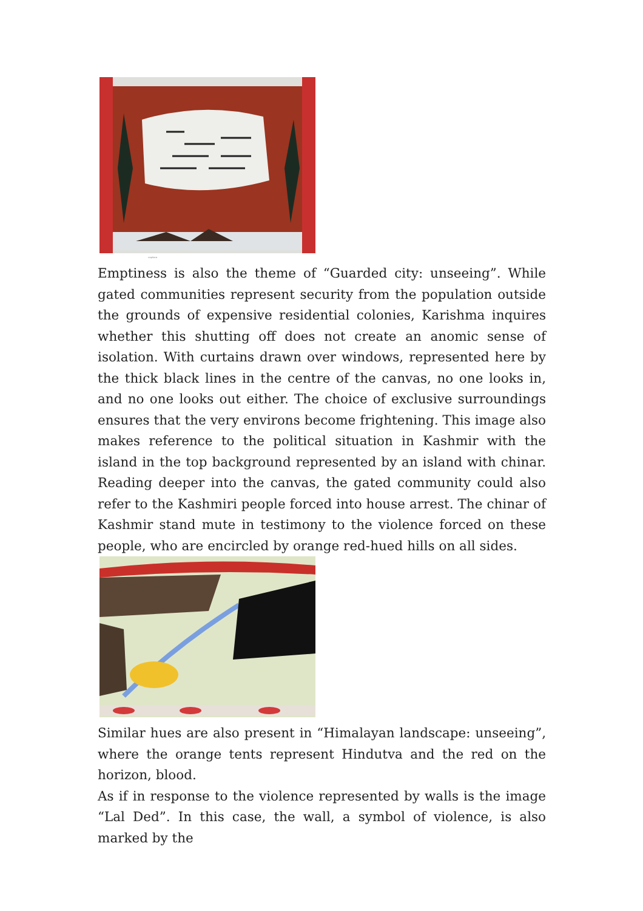caption
Emptiness is also the theme of “Guarded city: unseeing”. While gated communities represent security from the population outside the grounds of expensive residential colonies, Karishma inquires whether this shutting off does not create an anomic sense of isolation. With curtains drawn over windows, represented here by the thick black lines in the centre of the canvas, no one looks in, and no one looks out either. The choice of exclusive surroundings ensures that the very environs become frightening. This image also makes reference to the political situation in Kashmir with the island in the top background represented by an island with chinar. Reading deeper into the canvas, the gated community could also refer to the Kashmiri people forced into house arrest. The chinar of Kashmir stand mute in testimony to the violence forced on these people, who are encircled by orange red-hued hills on all sides.
Similar hues are also present in “Himalayan landscape: unseeing”, where the orange tents represent Hindutva and the red on the horizon, blood.
As if in response to the violence represented by walls is the image “Lal Ded”. In this case, the wall, a symbol of violence, is also marked by the